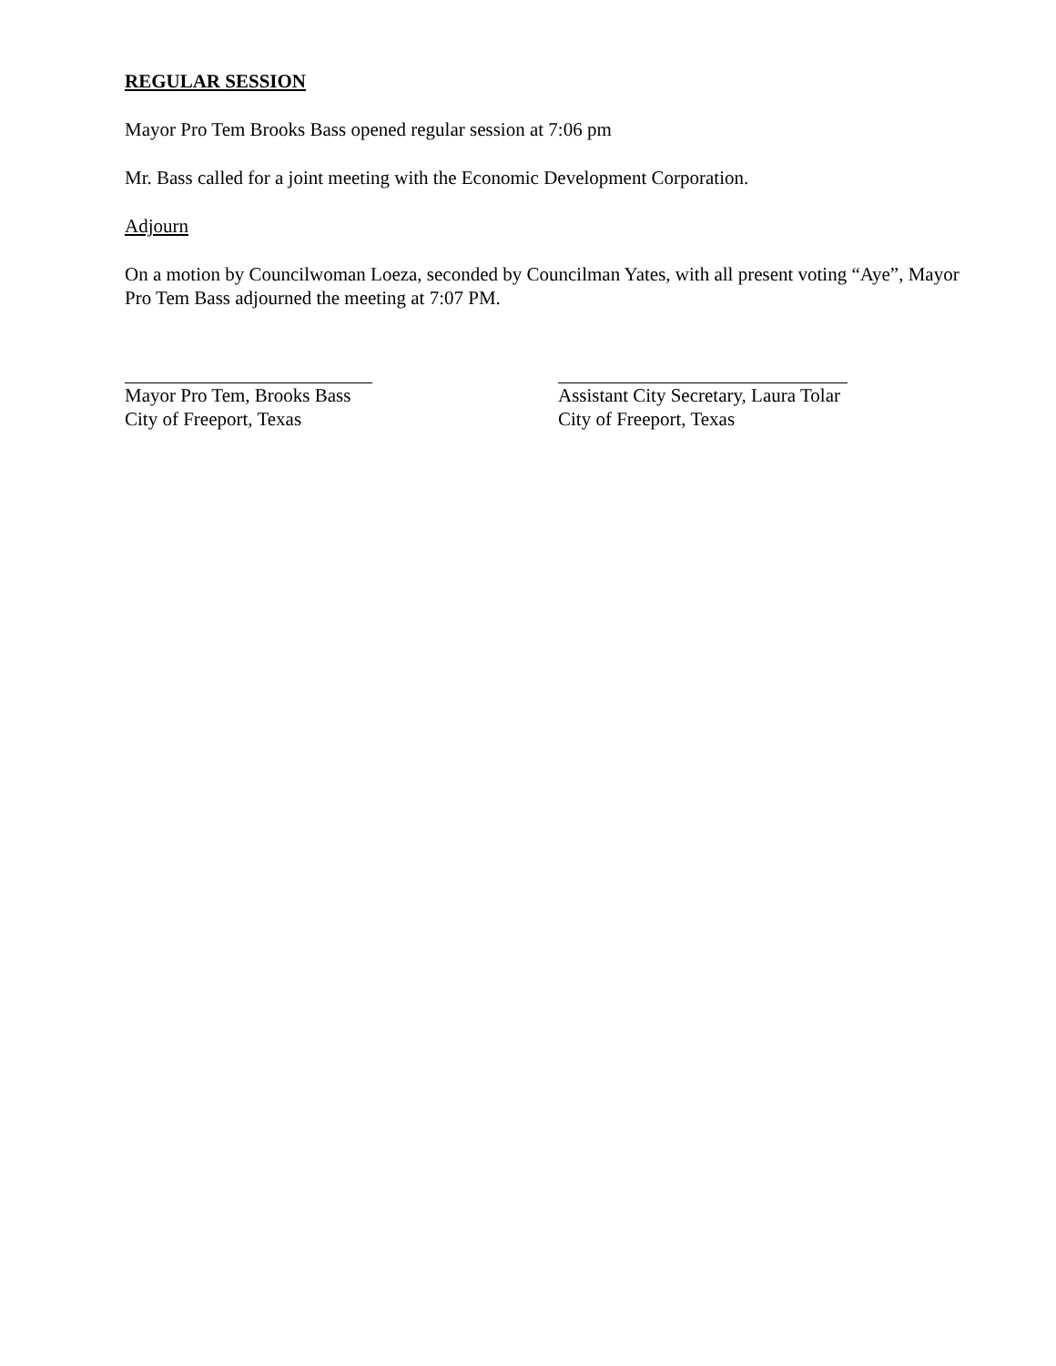REGULAR SESSION
Mayor Pro Tem Brooks Bass opened regular session at 7:06 pm
Mr. Bass called for a joint meeting with the Economic Development Corporation.
Adjourn
On a motion by Councilwoman Loeza, seconded by Councilman Yates, with all present voting “Aye”, Mayor Pro Tem Bass adjourned the meeting at 7:07 PM.
Mayor Pro Tem, Brooks Bass
City of Freeport, Texas
Assistant City Secretary, Laura Tolar
City of Freeport, Texas